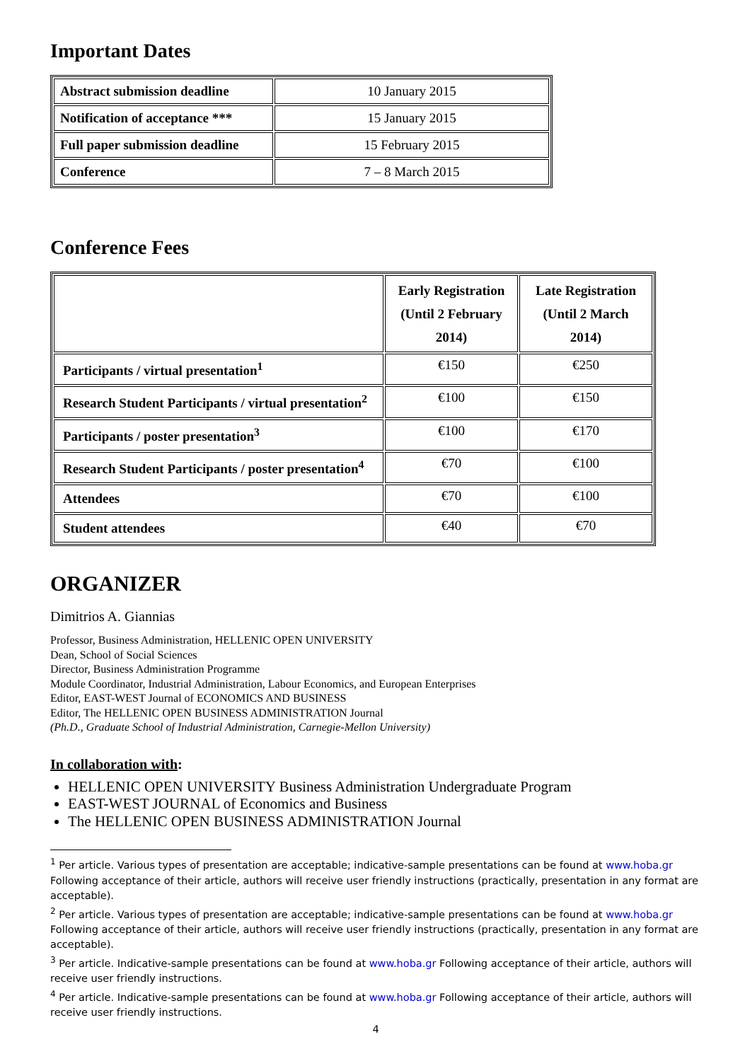Important Dates
| Abstract submission deadline | 10 January 2015 |
| Notification of acceptance *** | 15 January 2015 |
| Full paper submission deadline | 15 February 2015 |
| Conference | 7 – 8 March 2015 |
Conference Fees
| | Early Registration (Until 2 February 2014) | Late Registration (Until 2 March 2014) |
| --- | --- | --- |
| Participants / virtual presentation<sup>1</sup> | €150 | €250 |
| Research Student Participants / virtual presentation<sup>2</sup> | €100 | €150 |
| Participants / poster presentation<sup>3</sup> | €100 | €170 |
| Research Student Participants / poster presentation<sup>4</sup> | €70 | €100 |
| Attendees | €70 | €100 |
| Student attendees | €40 | €70 |
ORGANIZER
Dimitrios A. Giannias
Professor, Business Administration, HELLENIC OPEN UNIVERSITY
Dean, School of Social Sciences
Director, Business Administration Programme
Module Coordinator, Industrial Administration, Labour Economics, and European Enterprises
Editor, EAST-WEST Journal of ECONOMICS AND BUSINESS
Editor, The HELLENIC OPEN BUSINESS ADMINISTRATION Journal
(Ph.D., Graduate School of Industrial Administration, Carnegie-Mellon University)
In collaboration with:
HELLENIC OPEN UNIVERSITY Business Administration Undergraduate Program
EAST-WEST JOURNAL of Economics and Business
The HELLENIC OPEN BUSINESS ADMINISTRATION Journal
<sup>1</sup> Per article. Various types of presentation are acceptable; indicative-sample presentations can be found at www.hoba.gr Following acceptance of their article, authors will receive user friendly instructions (practically, presentation in any format are acceptable).
<sup>2</sup> Per article. Various types of presentation are acceptable; indicative-sample presentations can be found at www.hoba.gr Following acceptance of their article, authors will receive user friendly instructions (practically, presentation in any format are acceptable).
<sup>3</sup> Per article. Indicative-sample presentations can be found at www.hoba.gr Following acceptance of their article, authors will receive user friendly instructions.
<sup>4</sup> Per article. Indicative-sample presentations can be found at www.hoba.gr Following acceptance of their article, authors will receive user friendly instructions.
4